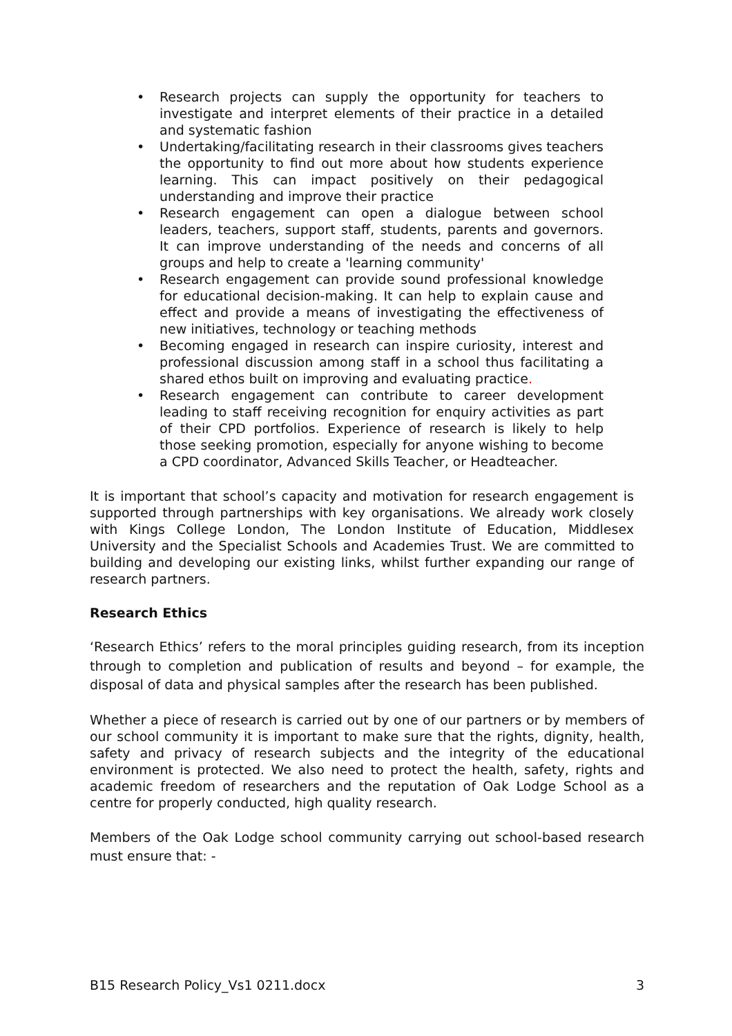• Research projects can supply the opportunity for teachers to investigate and interpret elements of their practice in a detailed and systematic fashion
• Undertaking/facilitating research in their classrooms gives teachers the opportunity to find out more about how students experience learning. This can impact positively on their pedagogical understanding and improve their practice
• Research engagement can open a dialogue between school leaders, teachers, support staff, students, parents and governors. It can improve understanding of the needs and concerns of all groups and help to create a 'learning community'
• Research engagement can provide sound professional knowledge for educational decision-making. It can help to explain cause and effect and provide a means of investigating the effectiveness of new initiatives, technology or teaching methods
• Becoming engaged in research can inspire curiosity, interest and professional discussion among staff in a school thus facilitating a shared ethos built on improving and evaluating practice.
• Research engagement can contribute to career development leading to staff receiving recognition for enquiry activities as part of their CPD portfolios. Experience of research is likely to help those seeking promotion, especially for anyone wishing to become a CPD coordinator, Advanced Skills Teacher, or Headteacher.
It is important that school’s capacity and motivation for research engagement is supported through partnerships with key organisations. We already work closely with Kings College London, The London Institute of Education, Middlesex University and the Specialist Schools and Academies Trust. We are committed to building and developing our existing links, whilst further expanding our range of research partners.
Research Ethics
‘Research Ethics’ refers to the moral principles guiding research, from its inception through to completion and publication of results and beyond – for example, the disposal of data and physical samples after the research has been published.
Whether a piece of research is carried out by one of our partners or by members of our school community it is important to make sure that the rights, dignity, health, safety and privacy of research subjects and the integrity of the educational environment is protected. We also need to protect the health, safety, rights and academic freedom of researchers and the reputation of Oak Lodge School as a centre for properly conducted, high quality research.
Members of the Oak Lodge school community carrying out school-based research must ensure that: -
B15 Research Policy_Vs1 0211.docx 3